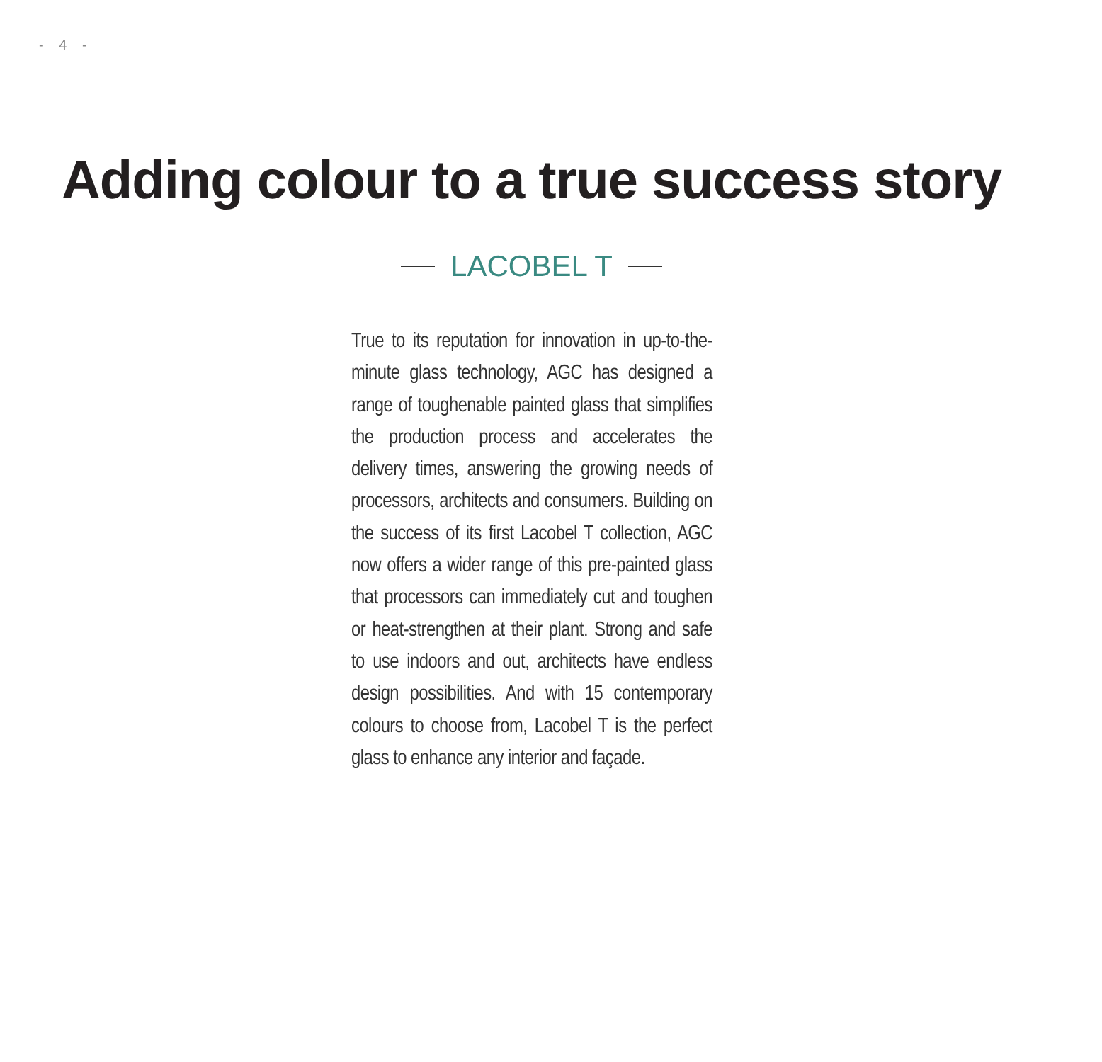- 4 -
Adding colour to a true success story
LACOBEL T
True to its reputation for innovation in up-to-the-minute glass technology, AGC has designed a range of toughenable painted glass that simplifies the production process and accelerates the delivery times, answering the growing needs of processors, architects and consumers. Building on the success of its first Lacobel T collection, AGC now offers a wider range of this pre-painted glass that processors can immediately cut and toughen or heat-strengthen at their plant. Strong and safe to use indoors and out, architects have endless design possibilities. And with 15 contemporary colours to choose from, Lacobel T is the perfect glass to enhance any interior and façade.